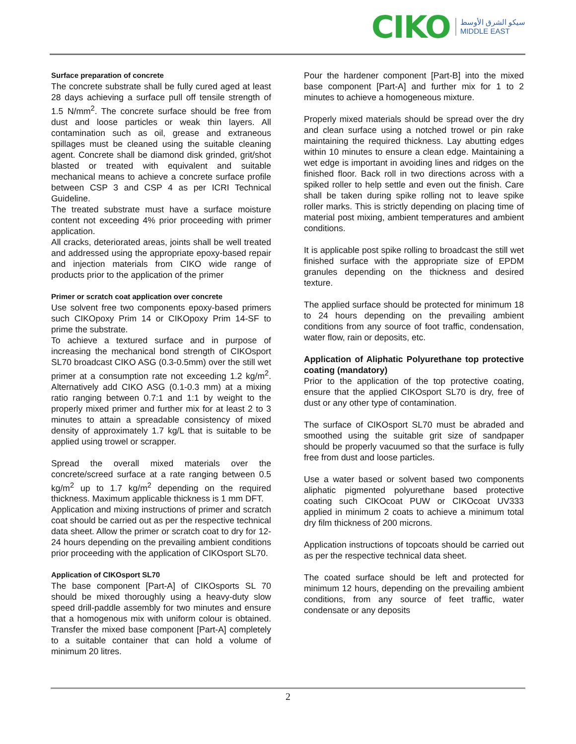CIKO
سيكو الشرق الأوسط
MIDDLE EAST
Surface preparation of concrete
The concrete substrate shall be fully cured aged at least 28 days achieving a surface pull off tensile strength of 1.5 N/mm<sup>2</sup>. The concrete surface should be free from dust and loose particles or weak thin layers. All contamination such as oil, grease and extraneous spillages must be cleaned using the suitable cleaning agent. Concrete shall be diamond disk grinded, grit/shot blasted or treated with equivalent and suitable mechanical means to achieve a concrete surface profile between CSP 3 and CSP 4 as per ICRI Technical Guideline.
The treated substrate must have a surface moisture content not exceeding 4% prior proceeding with primer application.
All cracks, deteriorated areas, joints shall be well treated and addressed using the appropriate epoxy-based repair and injection materials from CIKO wide range of products prior to the application of the primer
Primer or scratch coat application over concrete
Use solvent free two components epoxy-based primers such CIKOpoxy Prim 14 or CIKOpoxy Prim 14-SF to prime the substrate.
To achieve a textured surface and in purpose of increasing the mechanical bond strength of CIKOsport SL70 broadcast CIKO ASG (0.3-0.5mm) over the still wet primer at a consumption rate not exceeding 1.2 kg/m<sup>2</sup>. Alternatively add CIKO ASG (0.1-0.3 mm) at a mixing ratio ranging between 0.7:1 and 1:1 by weight to the properly mixed primer and further mix for at least 2 to 3 minutes to attain a spreadable consistency of mixed density of approximately 1.7 kg/L that is suitable to be applied using trowel or scrapper.
Spread the overall mixed materials over the concrete/screed surface at a rate ranging between 0.5 kg/m<sup>2</sup> up to 1.7 kg/m<sup>2</sup> depending on the required thickness. Maximum applicable thickness is 1 mm DFT.
Application and mixing instructions of primer and scratch coat should be carried out as per the respective technical data sheet. Allow the primer or scratch coat to dry for 12-24 hours depending on the prevailing ambient conditions prior proceeding with the application of CIKOsport SL70.
Application of CIKOsport SL70
The base component [Part-A] of CIKOsports SL 70 should be mixed thoroughly using a heavy-duty slow speed drill-paddle assembly for two minutes and ensure that a homogenous mix with uniform colour is obtained. Transfer the mixed base component [Part-A] completely to a suitable container that can hold a volume of minimum 20 litres.
Pour the hardener component [Part-B] into the mixed base component [Part-A] and further mix for 1 to 2 minutes to achieve a homogeneous mixture.
Properly mixed materials should be spread over the dry and clean surface using a notched trowel or pin rake maintaining the required thickness. Lay abutting edges within 10 minutes to ensure a clean edge. Maintaining a wet edge is important in avoiding lines and ridges on the finished floor. Back roll in two directions across with a spiked roller to help settle and even out the finish. Care shall be taken during spike rolling not to leave spike roller marks. This is strictly depending on placing time of material post mixing, ambient temperatures and ambient conditions.
It is applicable post spike rolling to broadcast the still wet finished surface with the appropriate size of EPDM granules depending on the thickness and desired texture.
The applied surface should be protected for minimum 18 to 24 hours depending on the prevailing ambient conditions from any source of foot traffic, condensation, water flow, rain or deposits, etc.
Application of Aliphatic Polyurethane top protective coating (mandatory)
Prior to the application of the top protective coating, ensure that the applied CIKOsport SL70 is dry, free of dust or any other type of contamination.
The surface of CIKOsport SL70 must be abraded and smoothed using the suitable grit size of sandpaper should be properly vacuumed so that the surface is fully free from dust and loose particles.
Use a water based or solvent based two components aliphatic pigmented polyurethane based protective coating such CIKOcoat PUW or CIKOcoat UV333 applied in minimum 2 coats to achieve a minimum total dry film thickness of 200 microns.
Application instructions of topcoats should be carried out as per the respective technical data sheet.
The coated surface should be left and protected for minimum 12 hours, depending on the prevailing ambient conditions, from any source of feet traffic, water condensate or any deposits
2